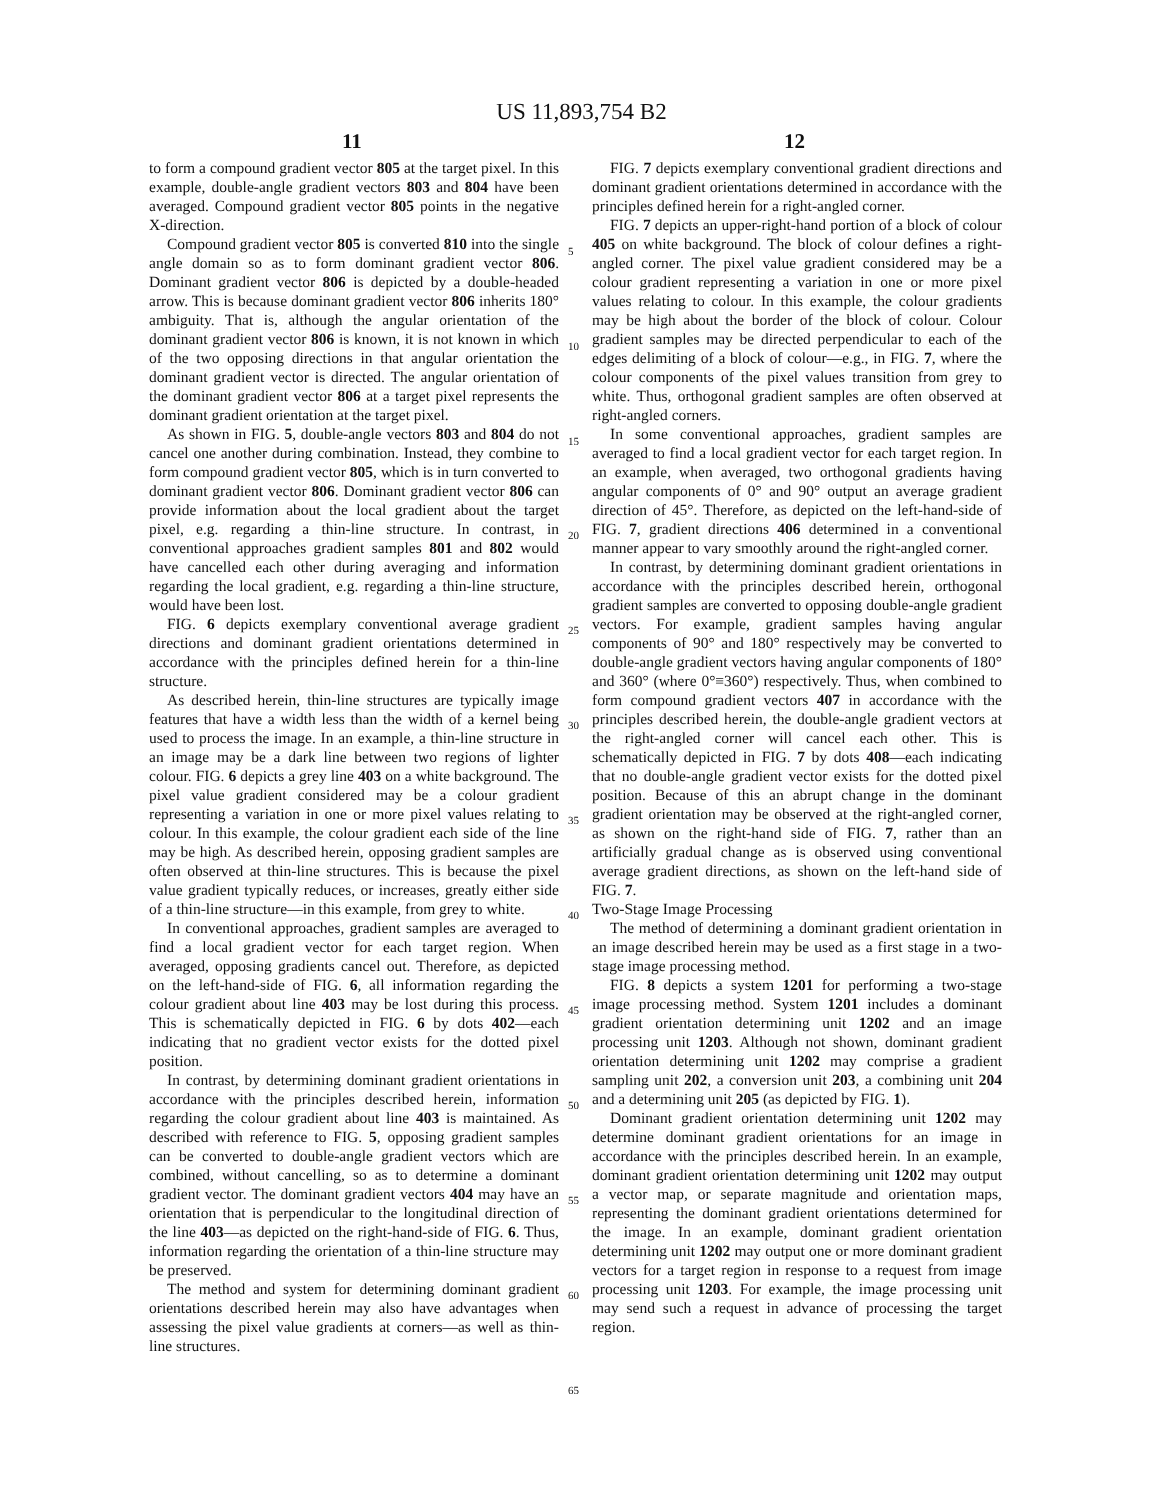US 11,893,754 B2
11 12
to form a compound gradient vector 805 at the target pixel. In this example, double-angle gradient vectors 803 and 804 have been averaged. Compound gradient vector 805 points in the negative X-direction.
Compound gradient vector 805 is converted 810 into the single angle domain so as to form dominant gradient vector 806. Dominant gradient vector 806 is depicted by a double-headed arrow. This is because dominant gradient vector 806 inherits 180° ambiguity. That is, although the angular orientation of the dominant gradient vector 806 is known, it is not known in which of the two opposing directions in that angular orientation the dominant gradient vector is directed. The angular orientation of the dominant gradient vector 806 at a target pixel represents the dominant gradient orientation at the target pixel.
As shown in FIG. 5, double-angle vectors 803 and 804 do not cancel one another during combination. Instead, they combine to form compound gradient vector 805, which is in turn converted to dominant gradient vector 806. Dominant gradient vector 806 can provide information about the local gradient about the target pixel, e.g. regarding a thin-line structure. In contrast, in conventional approaches gradient samples 801 and 802 would have cancelled each other during averaging and information regarding the local gradient, e.g. regarding a thin-line structure, would have been lost.
FIG. 6 depicts exemplary conventional average gradient directions and dominant gradient orientations determined in accordance with the principles defined herein for a thin-line structure.
As described herein, thin-line structures are typically image features that have a width less than the width of a kernel being used to process the image. In an example, a thin-line structure in an image may be a dark line between two regions of lighter colour. FIG. 6 depicts a grey line 403 on a white background. The pixel value gradient considered may be a colour gradient representing a variation in one or more pixel values relating to colour. In this example, the colour gradient each side of the line may be high. As described herein, opposing gradient samples are often observed at thin-line structures. This is because the pixel value gradient typically reduces, or increases, greatly either side of a thin-line structure—in this example, from grey to white.
In conventional approaches, gradient samples are averaged to find a local gradient vector for each target region. When averaged, opposing gradients cancel out. Therefore, as depicted on the left-hand-side of FIG. 6, all information regarding the colour gradient about line 403 may be lost during this process. This is schematically depicted in FIG. 6 by dots 402—each indicating that no gradient vector exists for the dotted pixel position.
In contrast, by determining dominant gradient orientations in accordance with the principles described herein, information regarding the colour gradient about line 403 is maintained. As described with reference to FIG. 5, opposing gradient samples can be converted to double-angle gradient vectors which are combined, without cancelling, so as to determine a dominant gradient vector. The dominant gradient vectors 404 may have an orientation that is perpendicular to the longitudinal direction of the line 403—as depicted on the right-hand-side of FIG. 6. Thus, information regarding the orientation of a thin-line structure may be preserved.
The method and system for determining dominant gradient orientations described herein may also have advantages when assessing the pixel value gradients at corners—as well as thin-line structures.
5
10
15
20
25
30
35
40
45
50
55
60
65
FIG. 7 depicts exemplary conventional gradient directions and dominant gradient orientations determined in accordance with the principles defined herein for a right-angled corner.
FIG. 7 depicts an upper-right-hand portion of a block of colour 405 on white background. The block of colour defines a right-angled corner. The pixel value gradient considered may be a colour gradient representing a variation in one or more pixel values relating to colour. In this example, the colour gradients may be high about the border of the block of colour. Colour gradient samples may be directed perpendicular to each of the edges delimiting of a block of colour—e.g., in FIG. 7, where the colour components of the pixel values transition from grey to white. Thus, orthogonal gradient samples are often observed at right-angled corners.
In some conventional approaches, gradient samples are averaged to find a local gradient vector for each target region. In an example, when averaged, two orthogonal gradients having angular components of 0° and 90° output an average gradient direction of 45°. Therefore, as depicted on the left-hand-side of FIG. 7, gradient directions 406 determined in a conventional manner appear to vary smoothly around the right-angled corner.
In contrast, by determining dominant gradient orientations in accordance with the principles described herein, orthogonal gradient samples are converted to opposing double-angle gradient vectors. For example, gradient samples having angular components of 90° and 180° respectively may be converted to double-angle gradient vectors having angular components of 180° and 360° (where 0°≡360°) respectively. Thus, when combined to form compound gradient vectors 407 in accordance with the principles described herein, the double-angle gradient vectors at the right-angled corner will cancel each other. This is schematically depicted in FIG. 7 by dots 408—each indicating that no double-angle gradient vector exists for the dotted pixel position. Because of this an abrupt change in the dominant gradient orientation may be observed at the right-angled corner, as shown on the right-hand side of FIG. 7, rather than an artificially gradual change as is observed using conventional average gradient directions, as shown on the left-hand side of FIG. 7.
Two-Stage Image Processing
The method of determining a dominant gradient orientation in an image described herein may be used as a first stage in a two-stage image processing method.
FIG. 8 depicts a system 1201 for performing a two-stage image processing method. System 1201 includes a dominant gradient orientation determining unit 1202 and an image processing unit 1203. Although not shown, dominant gradient orientation determining unit 1202 may comprise a gradient sampling unit 202, a conversion unit 203, a combining unit 204 and a determining unit 205 (as depicted by FIG. 1).
Dominant gradient orientation determining unit 1202 may determine dominant gradient orientations for an image in accordance with the principles described herein. In an example, dominant gradient orientation determining unit 1202 may output a vector map, or separate magnitude and orientation maps, representing the dominant gradient orientations determined for the image. In an example, dominant gradient orientation determining unit 1202 may output one or more dominant gradient vectors for a target region in response to a request from image processing unit 1203. For example, the image processing unit may send such a request in advance of processing the target region.